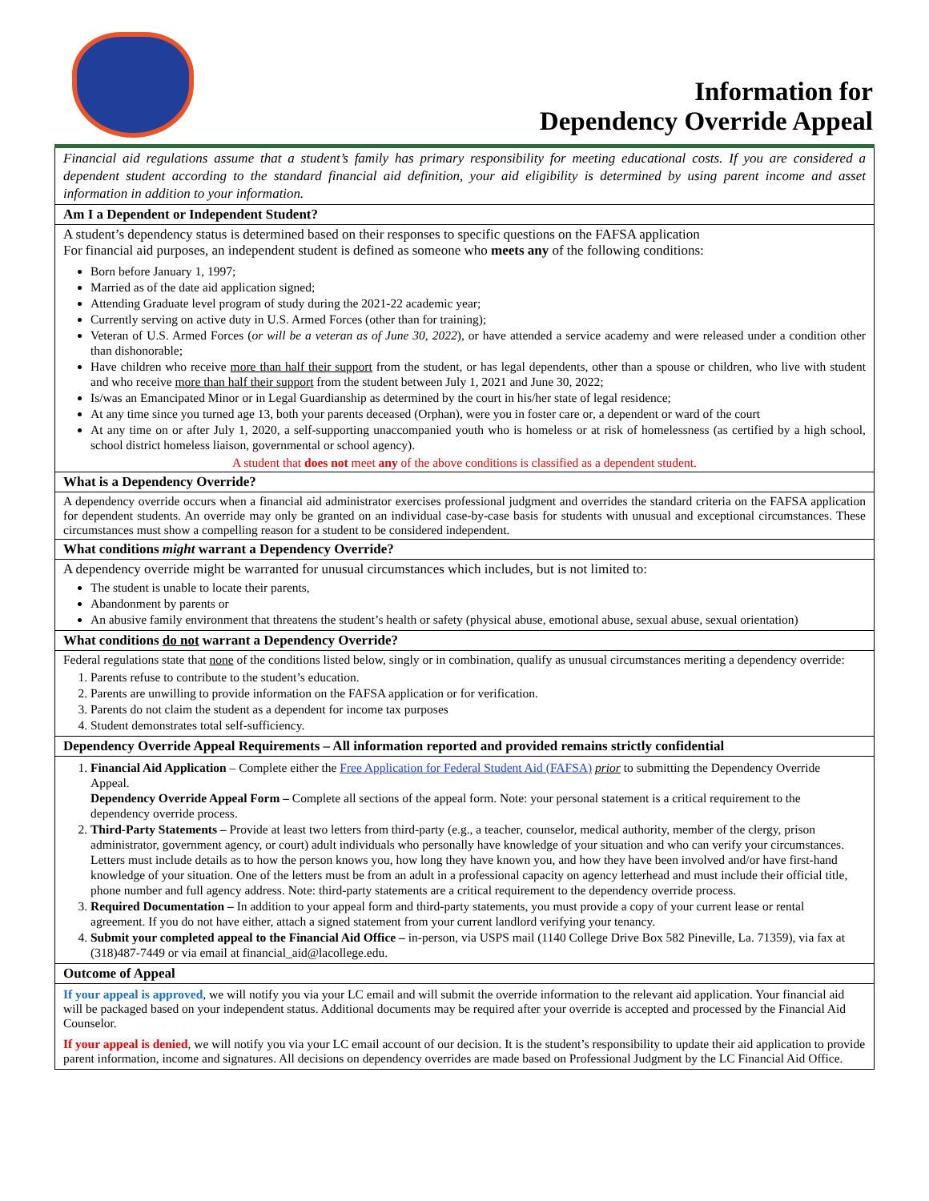Information for
Dependency Override Appeal
Financial aid regulations assume that a student’s family has primary responsibility for meeting educational costs. If you are considered a dependent student according to the standard financial aid definition, your aid eligibility is determined by using parent income and asset information in addition to your information.
Am I a Dependent or Independent Student?
A student’s dependency status is determined based on their responses to specific questions on the FAFSA application
For financial aid purposes, an independent student is defined as someone who meets any of the following conditions:
Born before January 1, 1997;
Married as of the date aid application signed;
Attending Graduate level program of study during the 2021-22 academic year;
Currently serving on active duty in U.S. Armed Forces (other than for training);
Veteran of U.S. Armed Forces (or will be a veteran as of June 30, 2022), or have attended a service academy and were released under a condition other than dishonorable;
Have children who receive more than half their support from the student, or has legal dependents, other than a spouse or children, who live with student and who receive more than half their support from the student between July 1, 2021 and June 30, 2022;
Is/was an Emancipated Minor or in Legal Guardianship as determined by the court in his/her state of legal residence;
At any time since you turned age 13, both your parents deceased (Orphan), were you in foster care or, a dependent or ward of the court
At any time on or after July 1, 2020, a self-supporting unaccompanied youth who is homeless or at risk of homelessness (as certified by a high school, school district homeless liaison, governmental or school agency).
A student that does not meet any of the above conditions is classified as a dependent student.
What is a Dependency Override?
A dependency override occurs when a financial aid administrator exercises professional judgment and overrides the standard criteria on the FAFSA application for dependent students. An override may only be granted on an individual case-by-case basis for students with unusual and exceptional circumstances. These circumstances must show a compelling reason for a student to be considered independent.
What conditions might warrant a Dependency Override?
A dependency override might be warranted for unusual circumstances which includes, but is not limited to:
The student is unable to locate their parents,
Abandonment by parents or
An abusive family environment that threatens the student’s health or safety (physical abuse, emotional abuse, sexual abuse, sexual orientation)
What conditions do not warrant a Dependency Override?
Federal regulations state that none of the conditions listed below, singly or in combination, qualify as unusual circumstances meriting a dependency override:
1. Parents refuse to contribute to the student’s education.
2. Parents are unwilling to provide information on the FAFSA application or for verification.
3. Parents do not claim the student as a dependent for income tax purposes
4. Student demonstrates total self-sufficiency.
Dependency Override Appeal Requirements – All information reported and provided remains strictly confidential
1. Financial Aid Application – Complete either the Free Application for Federal Student Aid (FAFSA) prior to submitting the Dependency Override Appeal.
Dependency Override Appeal Form – Complete all sections of the appeal form. Note: your personal statement is a critical requirement to the dependency override process.
2. Third-Party Statements – Provide at least two letters from third-party (e.g., a teacher, counselor, medical authority, member of the clergy, prison administrator, government agency, or court) adult individuals who personally have knowledge of your situation and who can verify your circumstances. Letters must include details as to how the person knows you, how long they have known you, and how they have been involved and/or have first-hand knowledge of your situation. One of the letters must be from an adult in a professional capacity on agency letterhead and must include their official title, phone number and full agency address. Note: third-party statements are a critical requirement to the dependency override process.
3. Required Documentation – In addition to your appeal form and third-party statements, you must provide a copy of your current lease or rental agreement. If you do not have either, attach a signed statement from your current landlord verifying your tenancy.
4. Submit your completed appeal to the Financial Aid Office – in-person, via USPS mail (1140 College Drive Box 582 Pineville, La. 71359), via fax at (318)487-7449 or via email at financial_aid@lacollege.edu.
Outcome of Appeal
If your appeal is approved, we will notify you via your LC email and will submit the override information to the relevant aid application. Your financial aid will be packaged based on your independent status. Additional documents may be required after your override is accepted and processed by the Financial Aid Counselor.
If your appeal is denied, we will notify you via your LC email account of our decision. It is the student’s responsibility to update their aid application to provide parent information, income and signatures. All decisions on dependency overrides are made based on Professional Judgment by the LC Financial Aid Office.